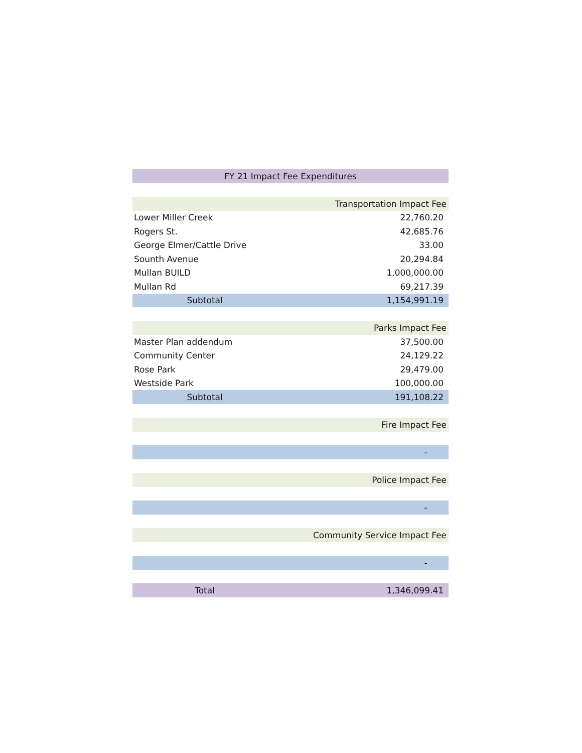| FY 21 Impact Fee Expenditures | |
| | Transportation Impact Fee |
| Lower Miller Creek | 22,760.20 |
| Rogers St. | 42,685.76 |
| George Elmer/Cattle Drive | 33.00 |
| Sounth Avenue | 20,294.84 |
| Mullan BUILD | 1,000,000.00 |
| Mullan Rd | 69,217.39 |
| Subtotal | 1,154,991.19 |
| | Parks Impact Fee |
| Master Plan addendum | 37,500.00 |
| Community Center | 24,129.22 |
| Rose Park | 29,479.00 |
| Westside Park | 100,000.00 |
| Subtotal | 191,108.22 |
| | Fire Impact Fee |
| | - |
| | Police Impact Fee |
| | - |
| | Community Service Impact Fee |
| | - |
| Total | 1,346,099.41 |